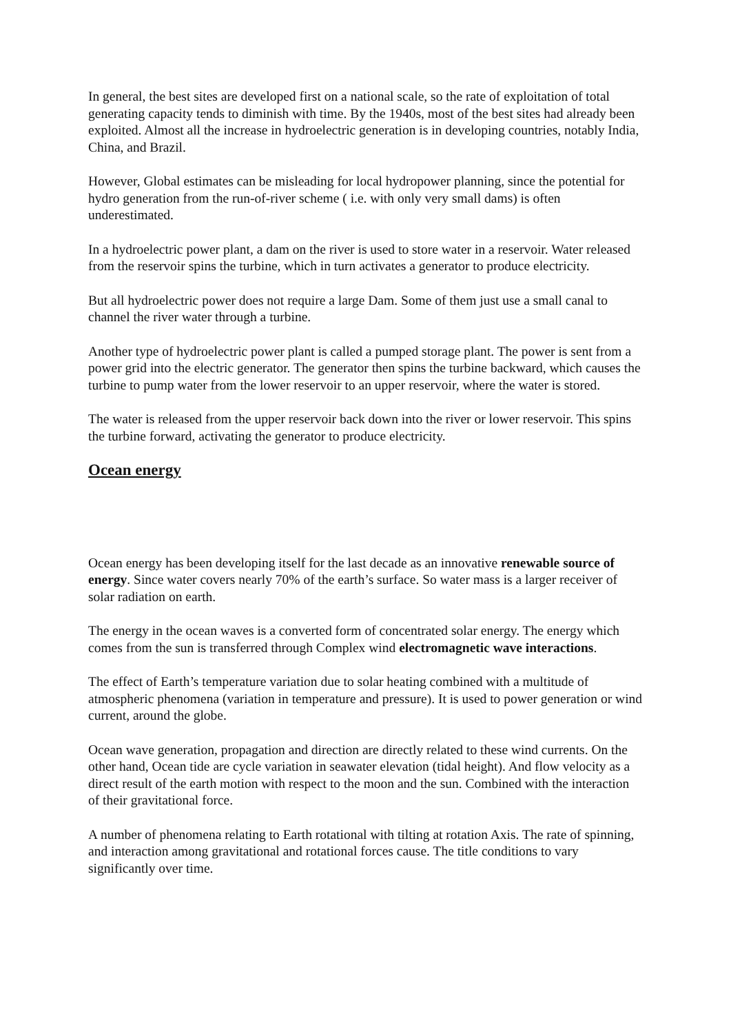In general, the best sites are developed first on a national scale, so the rate of exploitation of total generating capacity tends to diminish with time. By the 1940s, most of the best sites had already been exploited. Almost all the increase in hydroelectric generation is in developing countries, notably India, China, and Brazil.
However, Global estimates can be misleading for local hydropower planning, since the potential for hydro generation from the run-of-river scheme ( i.e. with only very small dams) is often underestimated.
In a hydroelectric power plant, a dam on the river is used to store water in a reservoir. Water released from the reservoir spins the turbine, which in turn activates a generator to produce electricity.
But all hydroelectric power does not require a large Dam. Some of them just use a small canal to channel the river water through a turbine.
Another type of hydroelectric power plant is called a pumped storage plant. The power is sent from a power grid into the electric generator. The generator then spins the turbine backward, which causes the turbine to pump water from the lower reservoir to an upper reservoir, where the water is stored.
The water is released from the upper reservoir back down into the river or lower reservoir. This spins the turbine forward, activating the generator to produce electricity.
Ocean energy
Ocean energy has been developing itself for the last decade as an innovative renewable source of energy. Since water covers nearly 70% of the earth’s surface. So water mass is a larger receiver of solar radiation on earth.
The energy in the ocean waves is a converted form of concentrated solar energy. The energy which comes from the sun is transferred through Complex wind electromagnetic wave interactions.
The effect of Earth’s temperature variation due to solar heating combined with a multitude of atmospheric phenomena (variation in temperature and pressure). It is used to power generation or wind current, around the globe.
Ocean wave generation, propagation and direction are directly related to these wind currents. On the other hand, Ocean tide are cycle variation in seawater elevation (tidal height). And flow velocity as a direct result of the earth motion with respect to the moon and the sun. Combined with the interaction of their gravitational force.
A number of phenomena relating to Earth rotational with tilting at rotation Axis. The rate of spinning, and interaction among gravitational and rotational forces cause. The title conditions to vary significantly over time.